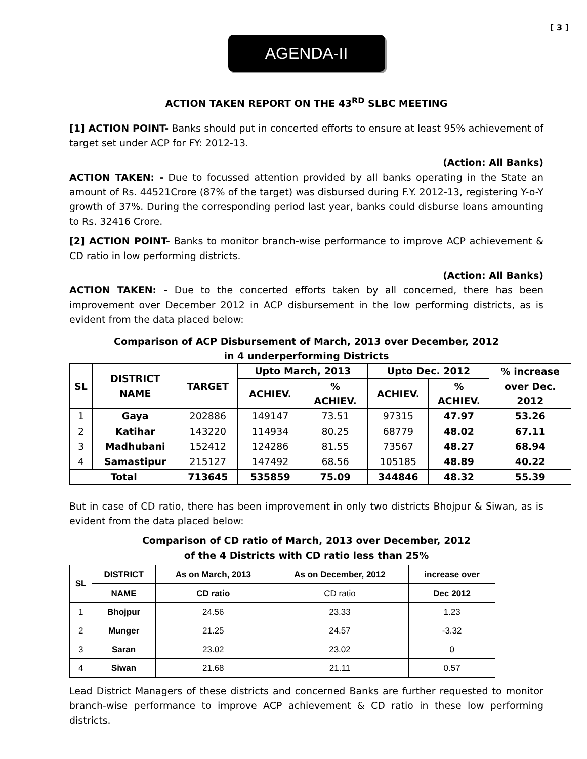[ 3 ]
AGENDA-II
ACTION TAKEN REPORT ON THE 43<sup>RD</sup> SLBC MEETING
[1] ACTION POINT- Banks should put in concerted efforts to ensure at least 95% achievement of target set under ACP for FY: 2012-13.
(Action: All Banks)
ACTION TAKEN: - Due to focussed attention provided by all banks operating in the State an amount of Rs. 44521Crore (87% of the target) was disbursed during F.Y. 2012-13, registering Y-o-Y growth of 37%. During the corresponding period last year, banks could disburse loans amounting to Rs. 32416 Crore.
[2] ACTION POINT- Banks to monitor branch-wise performance to improve ACP achievement & CD ratio in low performing districts.
(Action: All Banks)
ACTION TAKEN: - Due to the concerted efforts taken by all concerned, there has been improvement over December 2012 in ACP disbursement in the low performing districts, as is evident from the data placed below:
Comparison of ACP Disbursement of March, 2013 over December, 2012
in 4 underperforming Districts
| SL | DISTRICT NAME | TARGET | Upto March, 2013 | | Upto Dec. 2012 | | % increase over Dec. 2012 |
| --- | --- | --- | --- | --- | --- | --- | --- |
| | | | ACHIEV. | % ACHIEV. | ACHIEV. | % ACHIEV. | |
| 1 | Gaya | 202886 | 149147 | 73.51 | 97315 | 47.97 | 53.26 |
| 2 | Katihar | 143220 | 114934 | 80.25 | 68779 | 48.02 | 67.11 |
| 3 | Madhubani | 152412 | 124286 | 81.55 | 73567 | 48.27 | 68.94 |
| 4 | Samastipur | 215127 | 147492 | 68.56 | 105185 | 48.89 | 40.22 |
| Total | | 713645 | 535859 | 75.09 | 344846 | 48.32 | 55.39 |
But in case of CD ratio, there has been improvement in only two districts Bhojpur & Siwan, as is evident from the data placed below:
Comparison of CD ratio of March, 2013 over December, 2012
of the 4 Districts with CD ratio less than 25%
| SL | DISTRICT | As on March, 2013 | As on December, 2012 | increase over |
| --- | --- | --- | --- | --- |
| | NAME | CD ratio | CD ratio | Dec 2012 |
| 1 | Bhojpur | 24.56 | 23.33 | 1.23 |
| 2 | Munger | 21.25 | 24.57 | -3.32 |
| 3 | Saran | 23.02 | 23.02 | 0 |
| 4 | Siwan | 21.68 | 21.11 | 0.57 |
Lead District Managers of these districts and concerned Banks are further requested to monitor branch-wise performance to improve ACP achievement & CD ratio in these low performing districts.